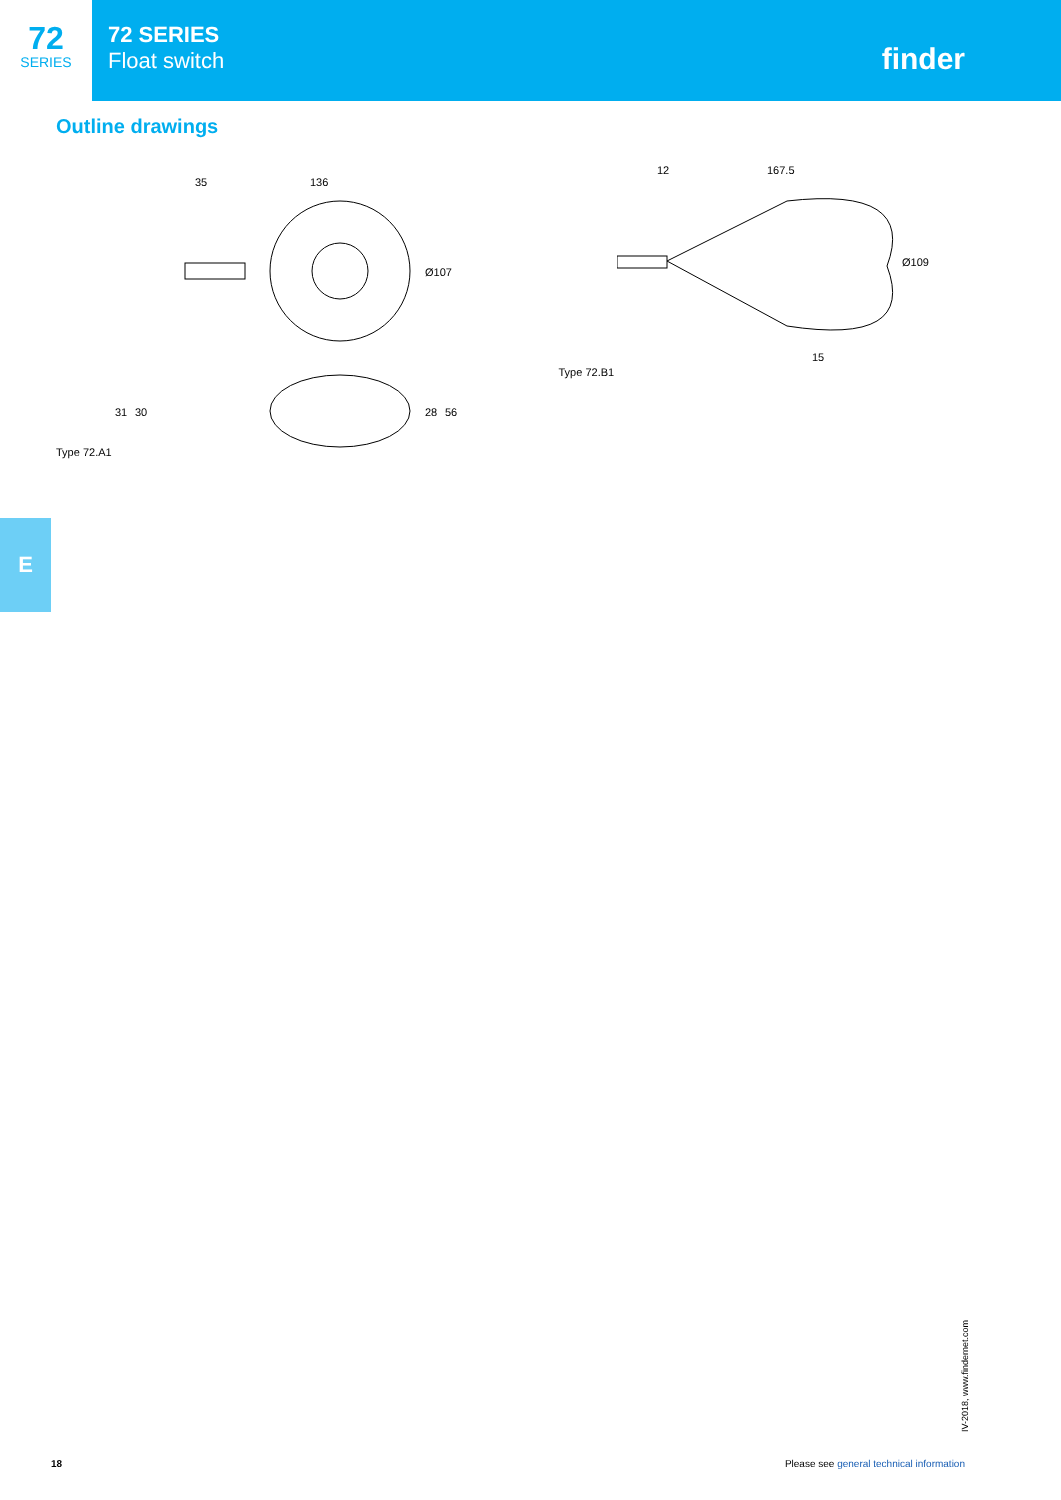72
SERIES
72 SERIES
Float switch
finder
Outline drawings
Type 72.A1
35
136
Ø107
28
56
31
30
Type 72.B1
12
167.5
Ø109
15
E
IV-2018, www.findernet.com
18 Please see general technical information